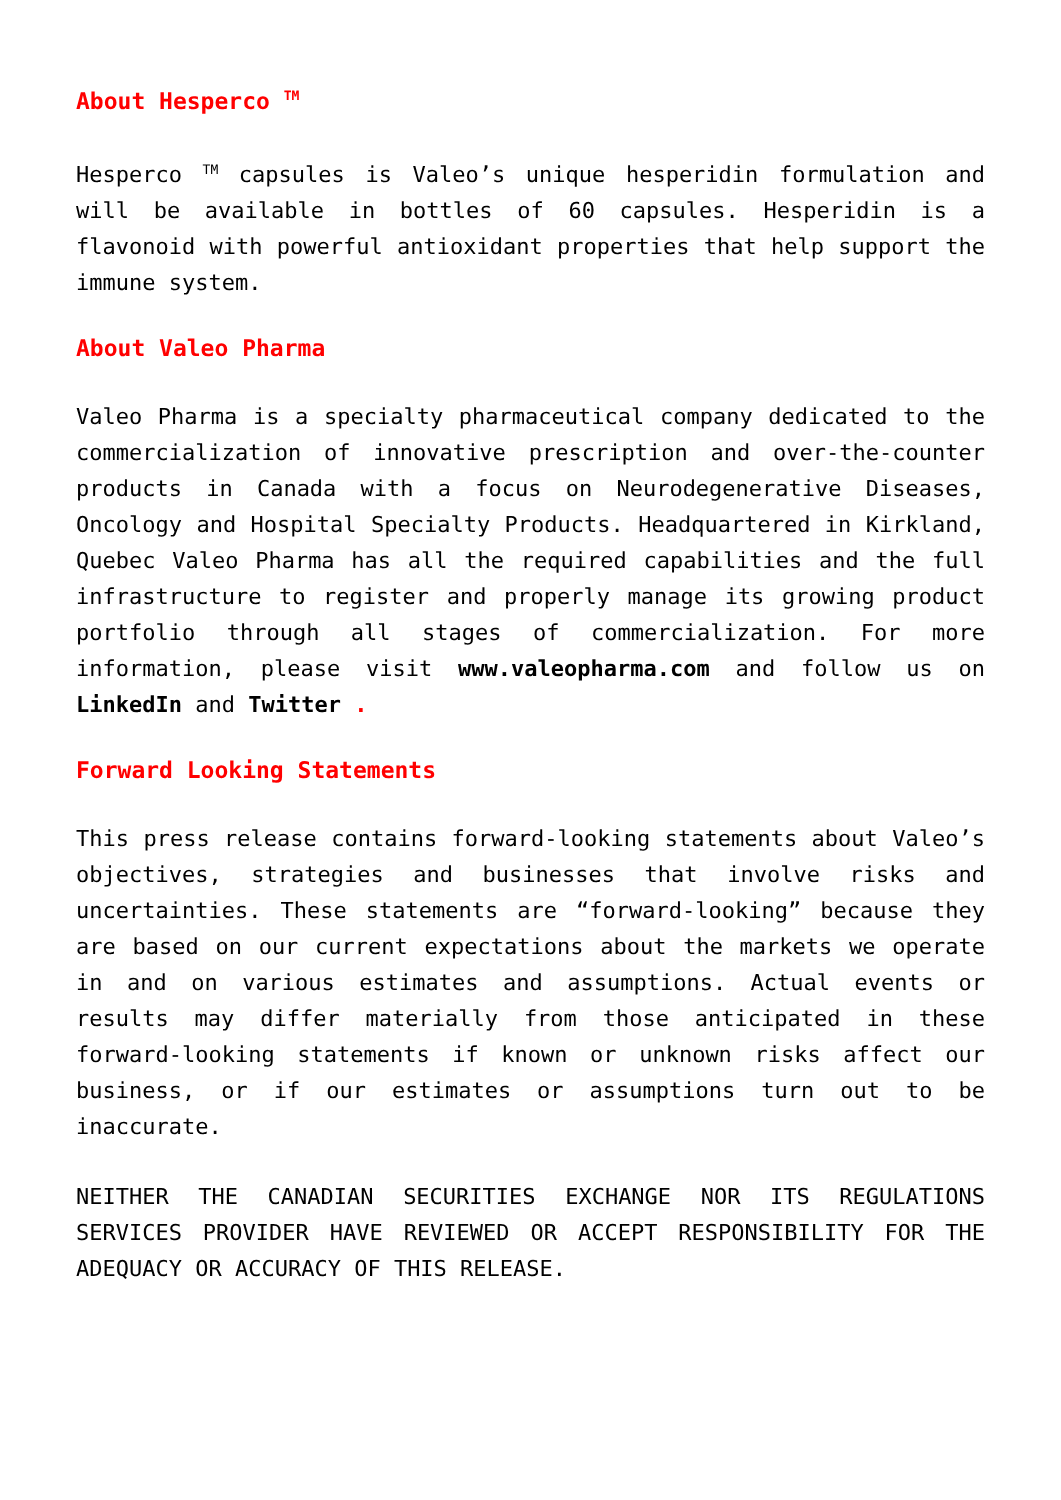About Hesperco <sup>TM</sup>
Hesperco <sup>TM</sup> capsules is Valeo’s unique hesperidin formulation and will be available in bottles of 60 capsules. Hesperidin is a flavonoid with powerful antioxidant properties that help support the immune system.
About Valeo Pharma
Valeo Pharma is a specialty pharmaceutical company dedicated to the commercialization of innovative prescription and over-the-counter products in Canada with a focus on Neurodegenerative Diseases, Oncology and Hospital Specialty Products. Headquartered in Kirkland, Quebec Valeo Pharma has all the required capabilities and the full infrastructure to register and properly manage its growing product portfolio through all stages of commercialization. For more information, please visit www.valeopharma.com and follow us on LinkedIn and Twitter .
Forward Looking Statements
This press release contains forward-looking statements about Valeo’s objectives, strategies and businesses that involve risks and uncertainties. These statements are “forward-looking” because they are based on our current expectations about the markets we operate in and on various estimates and assumptions. Actual events or results may differ materially from those anticipated in these forward-looking statements if known or unknown risks affect our business, or if our estimates or assumptions turn out to be inaccurate.
NEITHER THE CANADIAN SECURITIES EXCHANGE NOR ITS REGULATIONS SERVICES PROVIDER HAVE REVIEWED OR ACCEPT RESPONSIBILITY FOR THE ADEQUACY OR ACCURACY OF THIS RELEASE.